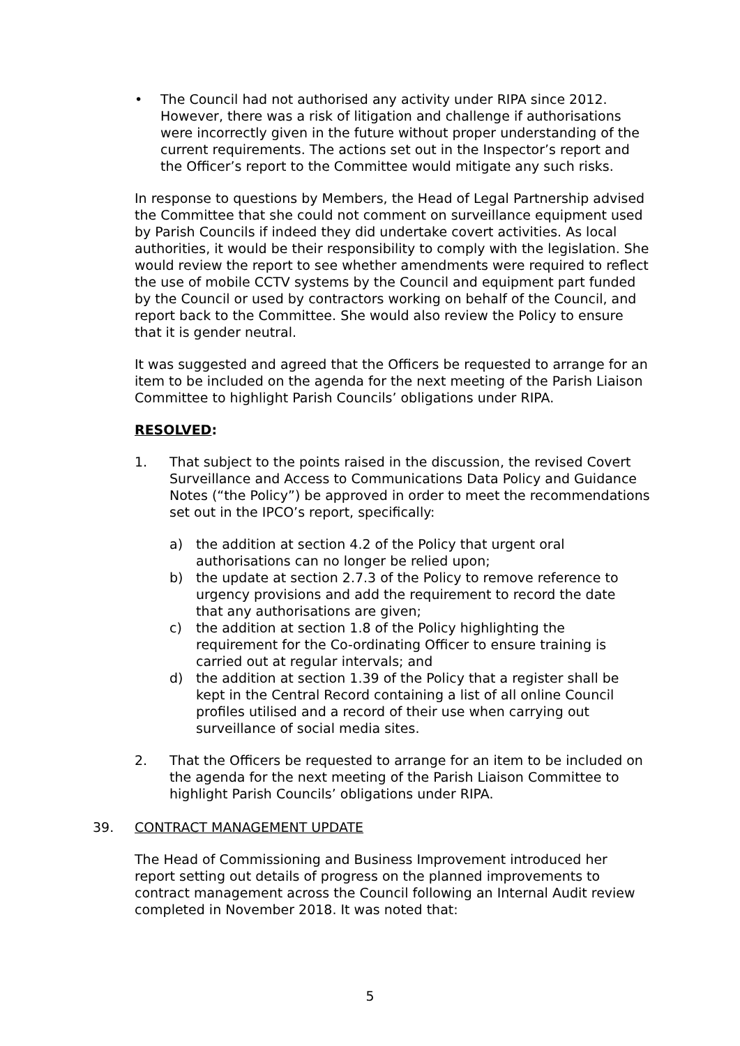• The Council had not authorised any activity under RIPA since 2012. However, there was a risk of litigation and challenge if authorisations were incorrectly given in the future without proper understanding of the current requirements. The actions set out in the Inspector’s report and the Officer’s report to the Committee would mitigate any such risks.
In response to questions by Members, the Head of Legal Partnership advised the Committee that she could not comment on surveillance equipment used by Parish Councils if indeed they did undertake covert activities. As local authorities, it would be their responsibility to comply with the legislation. She would review the report to see whether amendments were required to reflect the use of mobile CCTV systems by the Council and equipment part funded by the Council or used by contractors working on behalf of the Council, and report back to the Committee. She would also review the Policy to ensure that it is gender neutral.
It was suggested and agreed that the Officers be requested to arrange for an item to be included on the agenda for the next meeting of the Parish Liaison Committee to highlight Parish Councils’ obligations under RIPA.
RESOLVED:
1. That subject to the points raised in the discussion, the revised Covert Surveillance and Access to Communications Data Policy and Guidance Notes (“the Policy”) be approved in order to meet the recommendations set out in the IPCO’s report, specifically:
a) the addition at section 4.2 of the Policy that urgent oral authorisations can no longer be relied upon;
b) the update at section 2.7.3 of the Policy to remove reference to urgency provisions and add the requirement to record the date that any authorisations are given;
c) the addition at section 1.8 of the Policy highlighting the requirement for the Co-ordinating Officer to ensure training is carried out at regular intervals; and
d) the addition at section 1.39 of the Policy that a register shall be kept in the Central Record containing a list of all online Council profiles utilised and a record of their use when carrying out surveillance of social media sites.
2. That the Officers be requested to arrange for an item to be included on the agenda for the next meeting of the Parish Liaison Committee to highlight Parish Councils’ obligations under RIPA.
39. CONTRACT MANAGEMENT UPDATE
The Head of Commissioning and Business Improvement introduced her report setting out details of progress on the planned improvements to contract management across the Council following an Internal Audit review completed in November 2018. It was noted that:
5